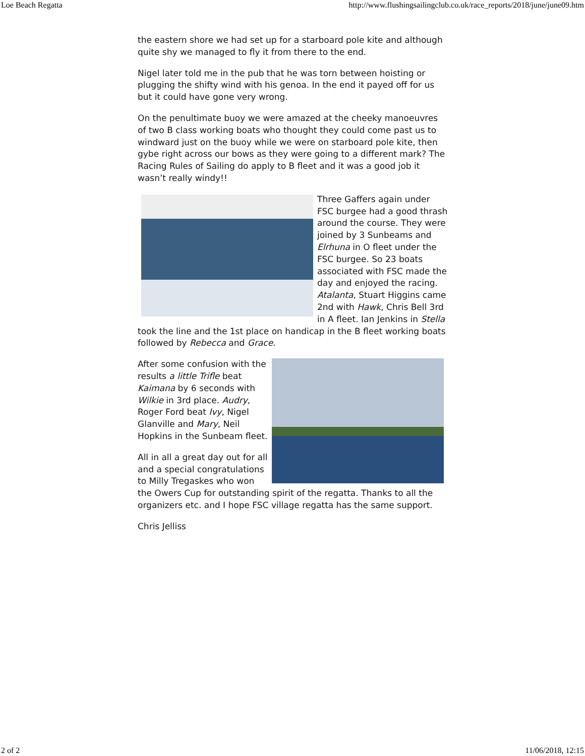Loe Beach Regatta http://www.flushingsailingclub.co.uk/race_reports/2018/june/june09.htm
the eastern shore we had set up for a starboard pole kite and although quite shy we managed to fly it from there to the end.
Nigel later told me in the pub that he was torn between hoisting or plugging the shifty wind with his genoa. In the end it payed off for us but it could have gone very wrong.
On the penultimate buoy we were amazed at the cheeky manoeuvres of two B class working boats who thought they could come past us to windward just on the buoy while we were on starboard pole kite, then gybe right across our bows as they were going to a different mark? The Racing Rules of Sailing do apply to B fleet and it was a good job it wasn’t really windy!!
Three Gaffers again under FSC burgee had a good thrash around the course. They were joined by 3 Sunbeams and Elrhuna in O fleet under the FSC burgee. So 23 boats associated with FSC made the day and enjoyed the racing. Atalanta, Stuart Higgins came 2nd with Hawk, Chris Bell 3rd in A fleet. Ian Jenkins in Stella took the line and the 1st place on handicap in the B fleet working boats followed by Rebecca and Grace.
After some confusion with the results a little Trifle beat Kaimana by 6 seconds with Wilkie in 3rd place. Audry, Roger Ford beat Ivy, Nigel Glanville and Mary, Neil Hopkins in the Sunbeam fleet.
All in all a great day out for all and a special congratulations to Milly Tregaskes who won the Owers Cup for outstanding spirit of the regatta. Thanks to all the organizers etc. and I hope FSC village regatta has the same support.
Chris Jelliss
2 of 2 11/06/2018, 12:15